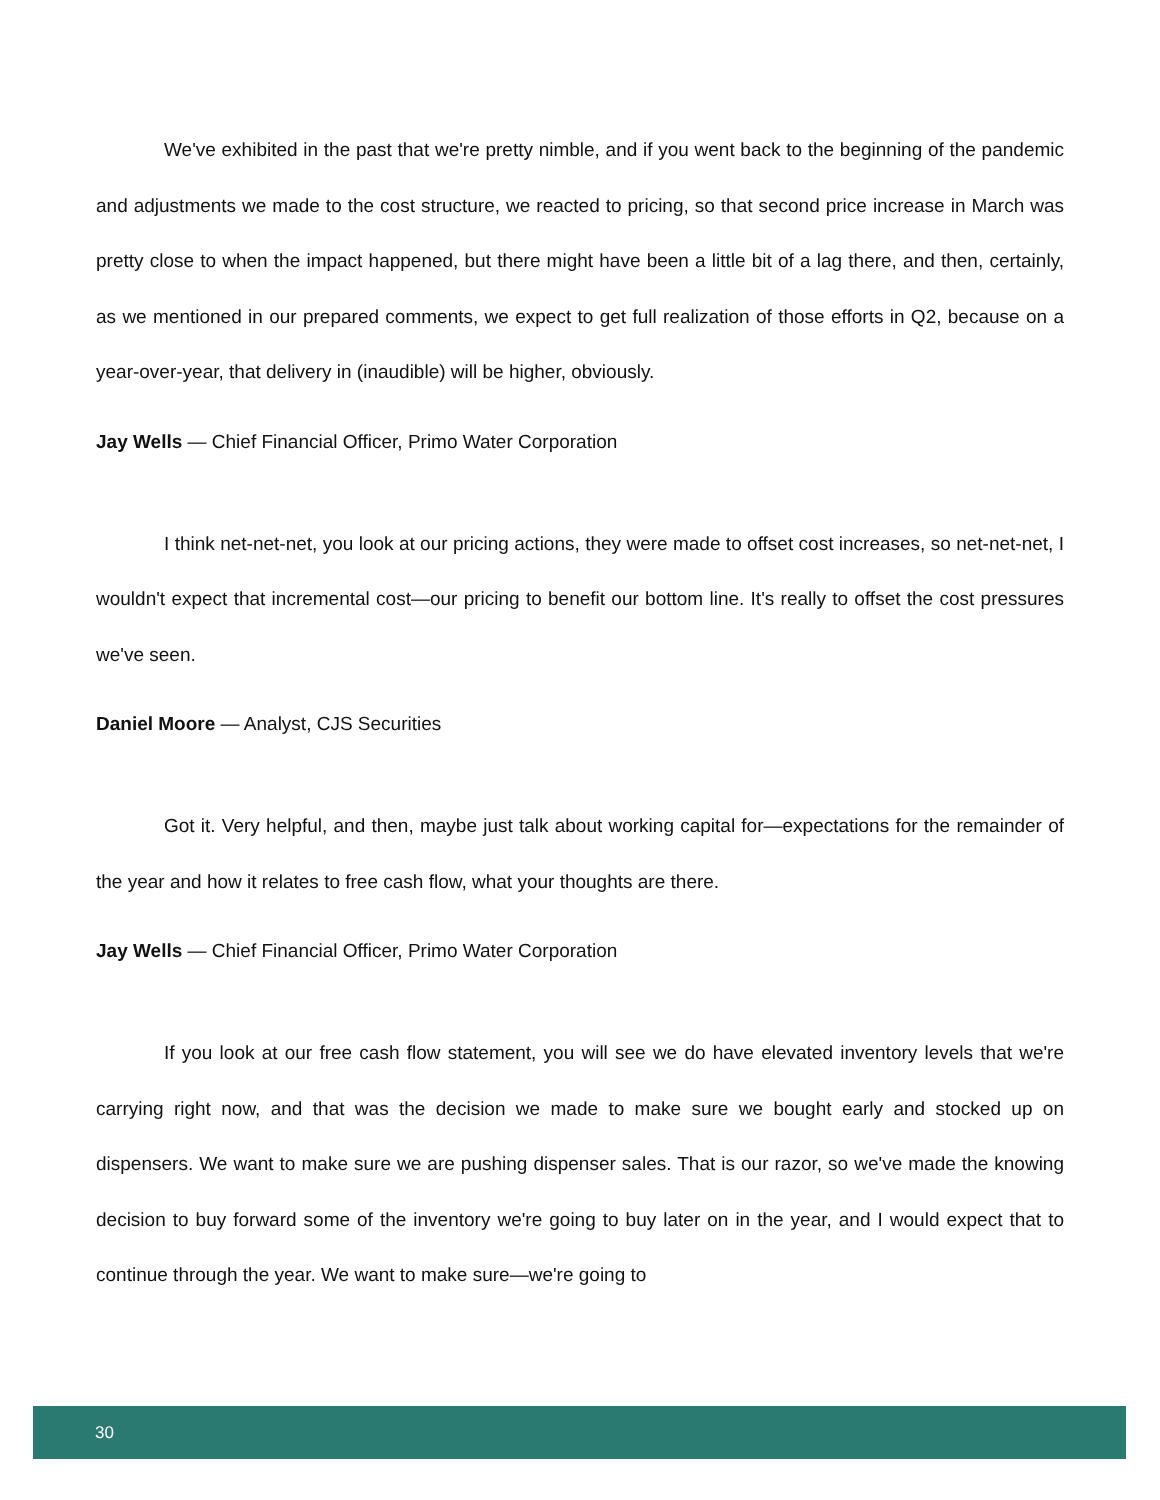We've exhibited in the past that we're pretty nimble, and if you went back to the beginning of the pandemic and adjustments we made to the cost structure, we reacted to pricing, so that second price increase in March was pretty close to when the impact happened, but there might have been a little bit of a lag there, and then, certainly, as we mentioned in our prepared comments, we expect to get full realization of those efforts in Q2, because on a year-over-year, that delivery in (inaudible) will be higher, obviously.
Jay Wells — Chief Financial Officer, Primo Water Corporation
I think net-net-net, you look at our pricing actions, they were made to offset cost increases, so net-net-net, I wouldn't expect that incremental cost—our pricing to benefit our bottom line. It's really to offset the cost pressures we've seen.
Daniel Moore — Analyst, CJS Securities
Got it. Very helpful, and then, maybe just talk about working capital for—expectations for the remainder of the year and how it relates to free cash flow, what your thoughts are there.
Jay Wells — Chief Financial Officer, Primo Water Corporation
If you look at our free cash flow statement, you will see we do have elevated inventory levels that we're carrying right now, and that was the decision we made to make sure we bought early and stocked up on dispensers. We want to make sure we are pushing dispenser sales. That is our razor, so we've made the knowing decision to buy forward some of the inventory we're going to buy later on in the year, and I would expect that to continue through the year. We want to make sure—we're going to
30